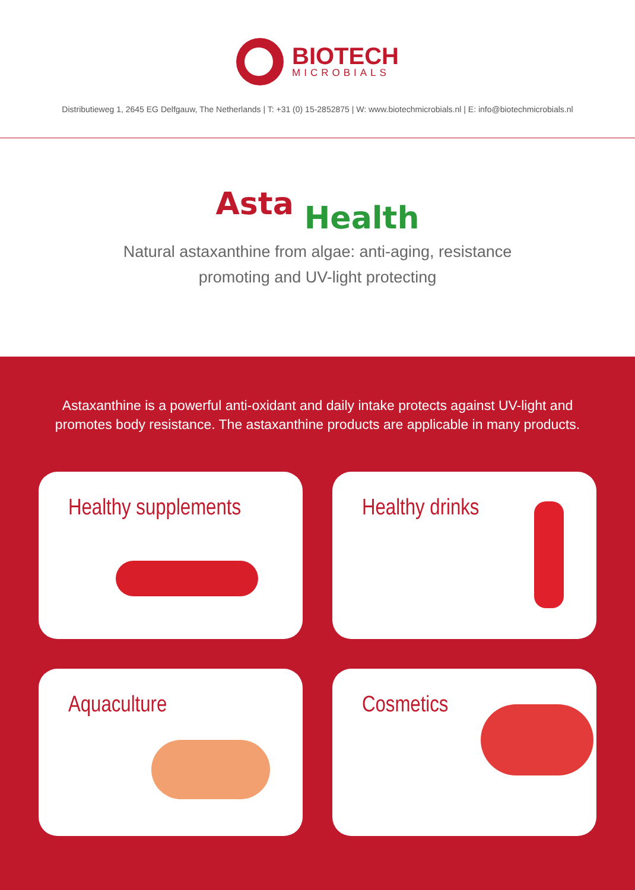BIOTECH
MICROBIALS
Distributieweg 1, 2645 EG Delfgauw, The Netherlands | T: +31 (0) 15-2852875 | W: www.biotechmicrobials.nl | E: info@biotechmicrobials.nl
Asta Health
Natural astaxanthine from algae: anti-aging, resistance
promoting and UV-light protecting
Astaxanthine is a powerful anti-oxidant and daily intake protects against UV-light and promotes body resistance. The astaxanthine products are applicable in many products.
Healthy supplements
Healthy drinks
Aquaculture
Cosmetics